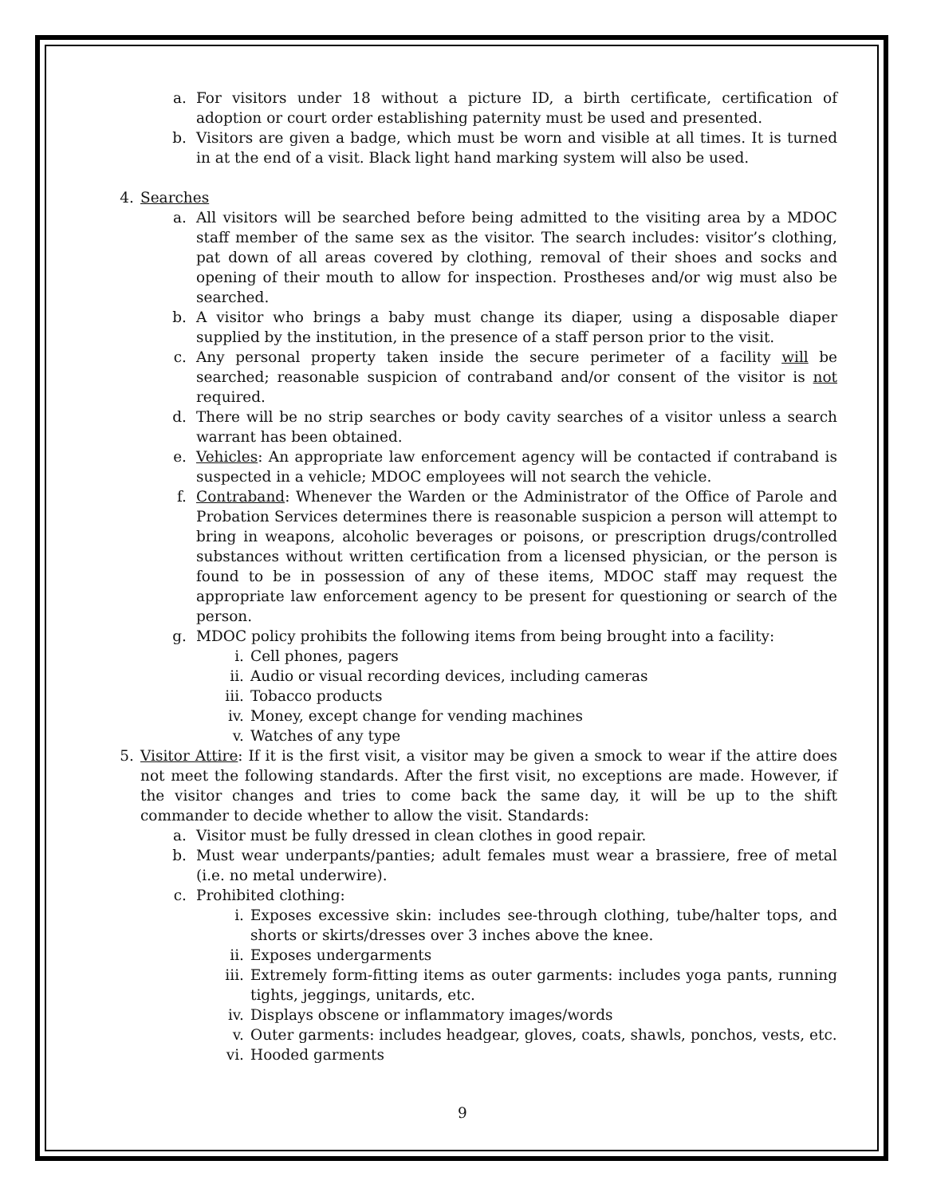a. For visitors under 18 without a picture ID, a birth certificate, certification of adoption or court order establishing paternity must be used and presented.
b. Visitors are given a badge, which must be worn and visible at all times. It is turned in at the end of a visit. Black light hand marking system will also be used.
4. Searches
a. All visitors will be searched before being admitted to the visiting area by a MDOC staff member of the same sex as the visitor. The search includes: visitor’s clothing, pat down of all areas covered by clothing, removal of their shoes and socks and opening of their mouth to allow for inspection. Prostheses and/or wig must also be searched.
b. A visitor who brings a baby must change its diaper, using a disposable diaper supplied by the institution, in the presence of a staff person prior to the visit.
c. Any personal property taken inside the secure perimeter of a facility will be searched; reasonable suspicion of contraband and/or consent of the visitor is not required.
d. There will be no strip searches or body cavity searches of a visitor unless a search warrant has been obtained.
e. Vehicles: An appropriate law enforcement agency will be contacted if contraband is suspected in a vehicle; MDOC employees will not search the vehicle.
f. Contraband: Whenever the Warden or the Administrator of the Office of Parole and Probation Services determines there is reasonable suspicion a person will attempt to bring in weapons, alcoholic beverages or poisons, or prescription drugs/controlled substances without written certification from a licensed physician, or the person is found to be in possession of any of these items, MDOC staff may request the appropriate law enforcement agency to be present for questioning or search of the person.
g. MDOC policy prohibits the following items from being brought into a facility:
i. Cell phones, pagers
ii. Audio or visual recording devices, including cameras
iii. Tobacco products
iv. Money, except change for vending machines
v. Watches of any type
5. Visitor Attire: If it is the first visit, a visitor may be given a smock to wear if the attire does not meet the following standards. After the first visit, no exceptions are made. However, if the visitor changes and tries to come back the same day, it will be up to the shift commander to decide whether to allow the visit. Standards:
a. Visitor must be fully dressed in clean clothes in good repair.
b. Must wear underpants/panties; adult females must wear a brassiere, free of metal (i.e. no metal underwire).
c. Prohibited clothing:
i. Exposes excessive skin: includes see-through clothing, tube/halter tops, and shorts or skirts/dresses over 3 inches above the knee.
ii. Exposes undergarments
iii. Extremely form-fitting items as outer garments: includes yoga pants, running tights, jeggings, unitards, etc.
iv. Displays obscene or inflammatory images/words
v. Outer garments: includes headgear, gloves, coats, shawls, ponchos, vests, etc.
vi. Hooded garments
9